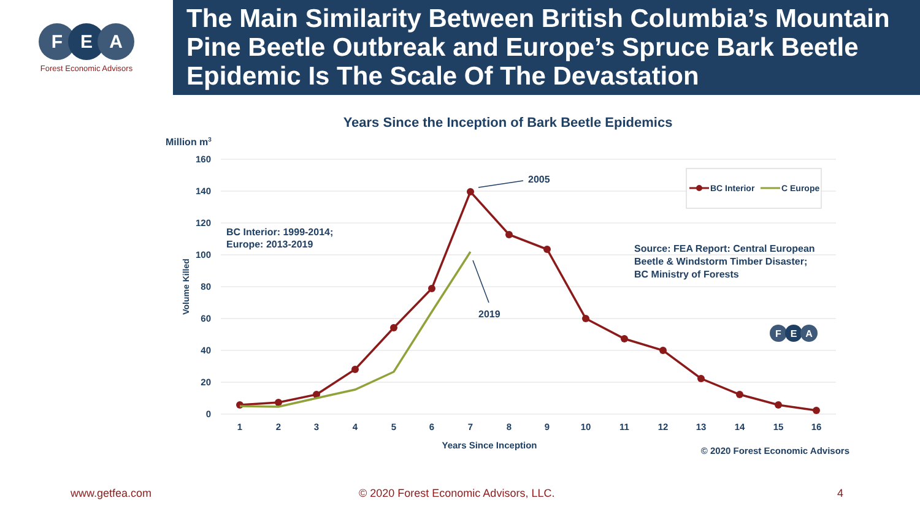F E A
Forest Economic Advisors
The Main Similarity Between British Columbia’s Mountain Pine Beetle Outbreak and Europe’s Spruce Bark Beetle Epidemic Is The Scale Of The Devastation
Years Since the Inception of Bark Beetle Epidemics
Million m3
160
140
120
100
80
60
40
20
0
1
2
3
4
5
6
7
8
9
10
11
12
13
14
15
16
Years Since Inception
Volume Killed
2005
2019
BC Interior: 1999-2014;
Europe: 2013-2019
Source: FEA Report: Central European
Beetle & Windstorm Timber Disaster;
BC Ministry of Forests
BC Interior
C Europe
F
E
A
© 2020 Forest Economic Advisors
www.getfea.com © 2020 Forest Economic Advisors, LLC. 4